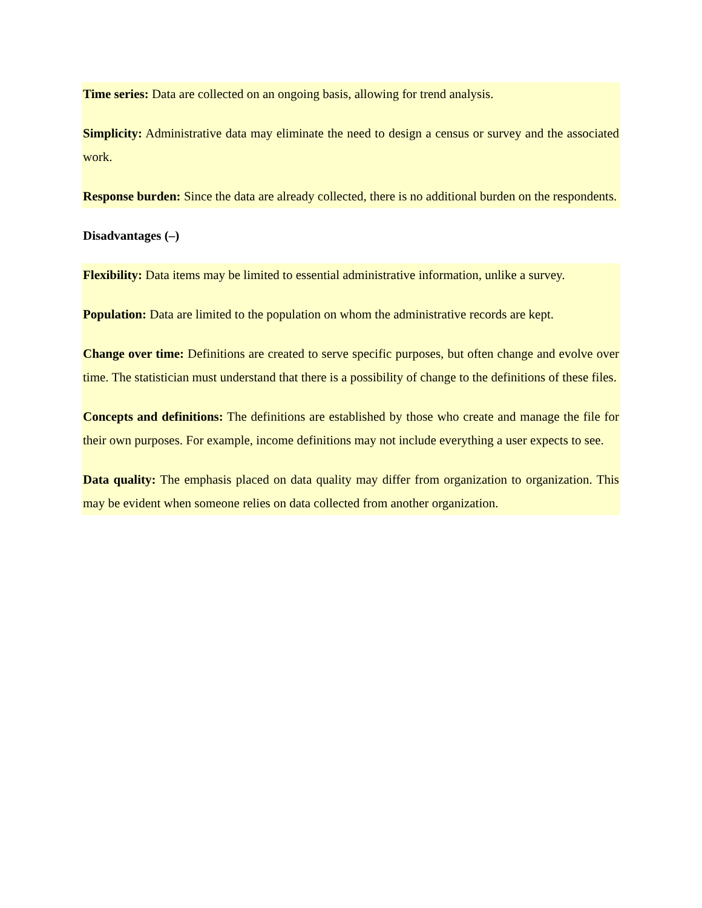Time series: Data are collected on an ongoing basis, allowing for trend analysis.
Simplicity: Administrative data may eliminate the need to design a census or survey and the associated work.
Response burden: Since the data are already collected, there is no additional burden on the respondents.
Disadvantages (–)
Flexibility: Data items may be limited to essential administrative information, unlike a survey.
Population: Data are limited to the population on whom the administrative records are kept.
Change over time: Definitions are created to serve specific purposes, but often change and evolve over time. The statistician must understand that there is a possibility of change to the definitions of these files.
Concepts and definitions: The definitions are established by those who create and manage the file for their own purposes. For example, income definitions may not include everything a user expects to see.
Data quality: The emphasis placed on data quality may differ from organization to organization. This may be evident when someone relies on data collected from another organization.